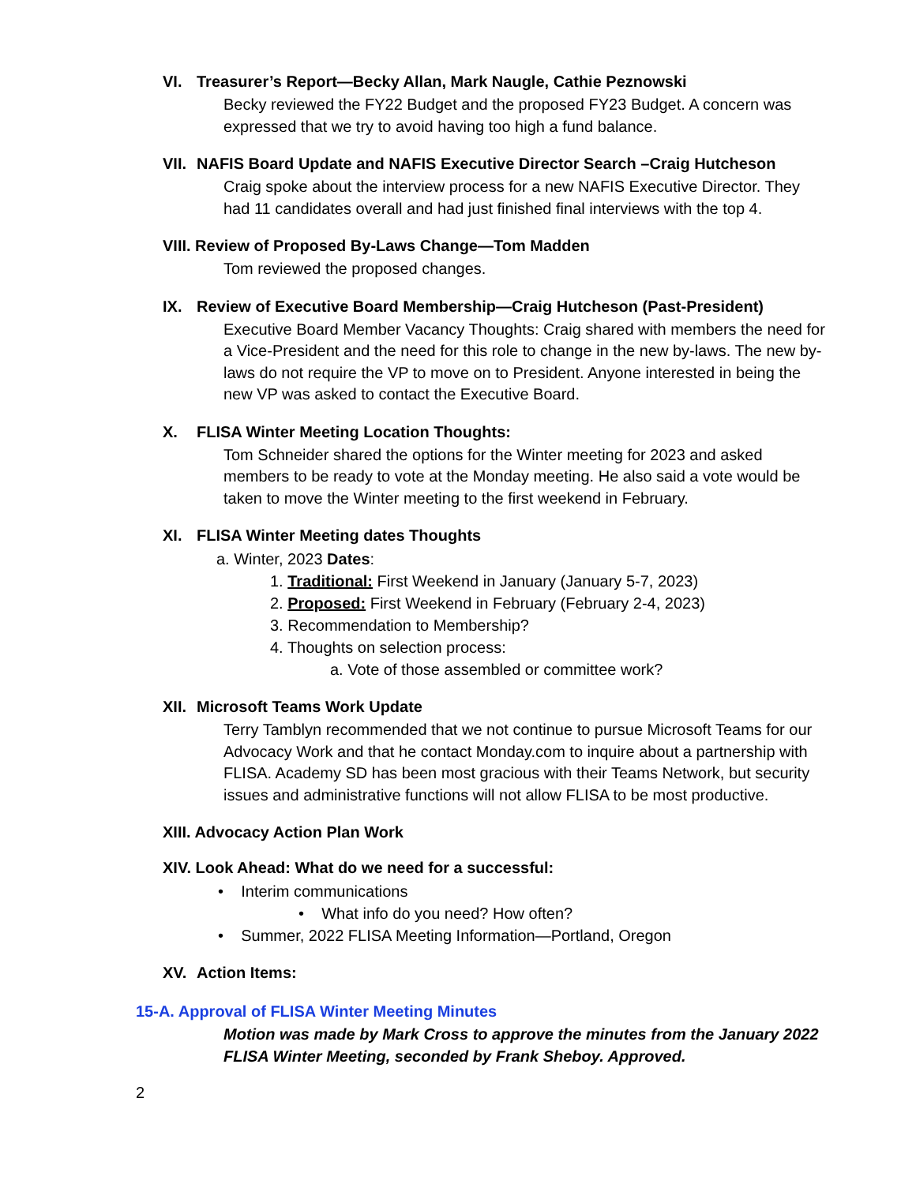VI. Treasurer’s Report—Becky Allan, Mark Naugle, Cathie Peznowski
Becky reviewed the FY22 Budget and the proposed FY23 Budget. A concern was expressed that we try to avoid having too high a fund balance.
VII. NAFIS Board Update and NAFIS Executive Director Search –Craig Hutcheson
Craig spoke about the interview process for a new NAFIS Executive Director. They had 11 candidates overall and had just finished final interviews with the top 4.
VIII. Review of Proposed By-Laws Change—Tom Madden
Tom reviewed the proposed changes.
IX. Review of Executive Board Membership—Craig Hutcheson (Past-President)
Executive Board Member Vacancy Thoughts: Craig shared with members the need for a Vice-President and the need for this role to change in the new by-laws. The new by-laws do not require the VP to move on to President. Anyone interested in being the new VP was asked to contact the Executive Board.
X. FLISA Winter Meeting Location Thoughts:
Tom Schneider shared the options for the Winter meeting for 2023 and asked members to be ready to vote at the Monday meeting. He also said a vote would be taken to move the Winter meeting to the first weekend in February.
XI. FLISA Winter Meeting dates Thoughts
a. Winter, 2023 Dates:
1. Traditional: First Weekend in January (January 5-7, 2023)
2. Proposed: First Weekend in February (February 2-4, 2023)
3. Recommendation to Membership?
4. Thoughts on selection process:
a. Vote of those assembled or committee work?
XII. Microsoft Teams Work Update
Terry Tamblyn recommended that we not continue to pursue Microsoft Teams for our Advocacy Work and that he contact Monday.com to inquire about a partnership with FLISA. Academy SD has been most gracious with their Teams Network, but security issues and administrative functions will not allow FLISA to be most productive.
XIII. Advocacy Action Plan Work
XIV. Look Ahead: What do we need for a successful:
• Interim communications
• What info do you need? How often?
• Summer, 2022 FLISA Meeting Information—Portland, Oregon
XV. Action Items:
15-A. Approval of FLISA Winter Meeting Minutes
Motion was made by Mark Cross to approve the minutes from the January 2022 FLISA Winter Meeting, seconded by Frank Sheboy. Approved.
2